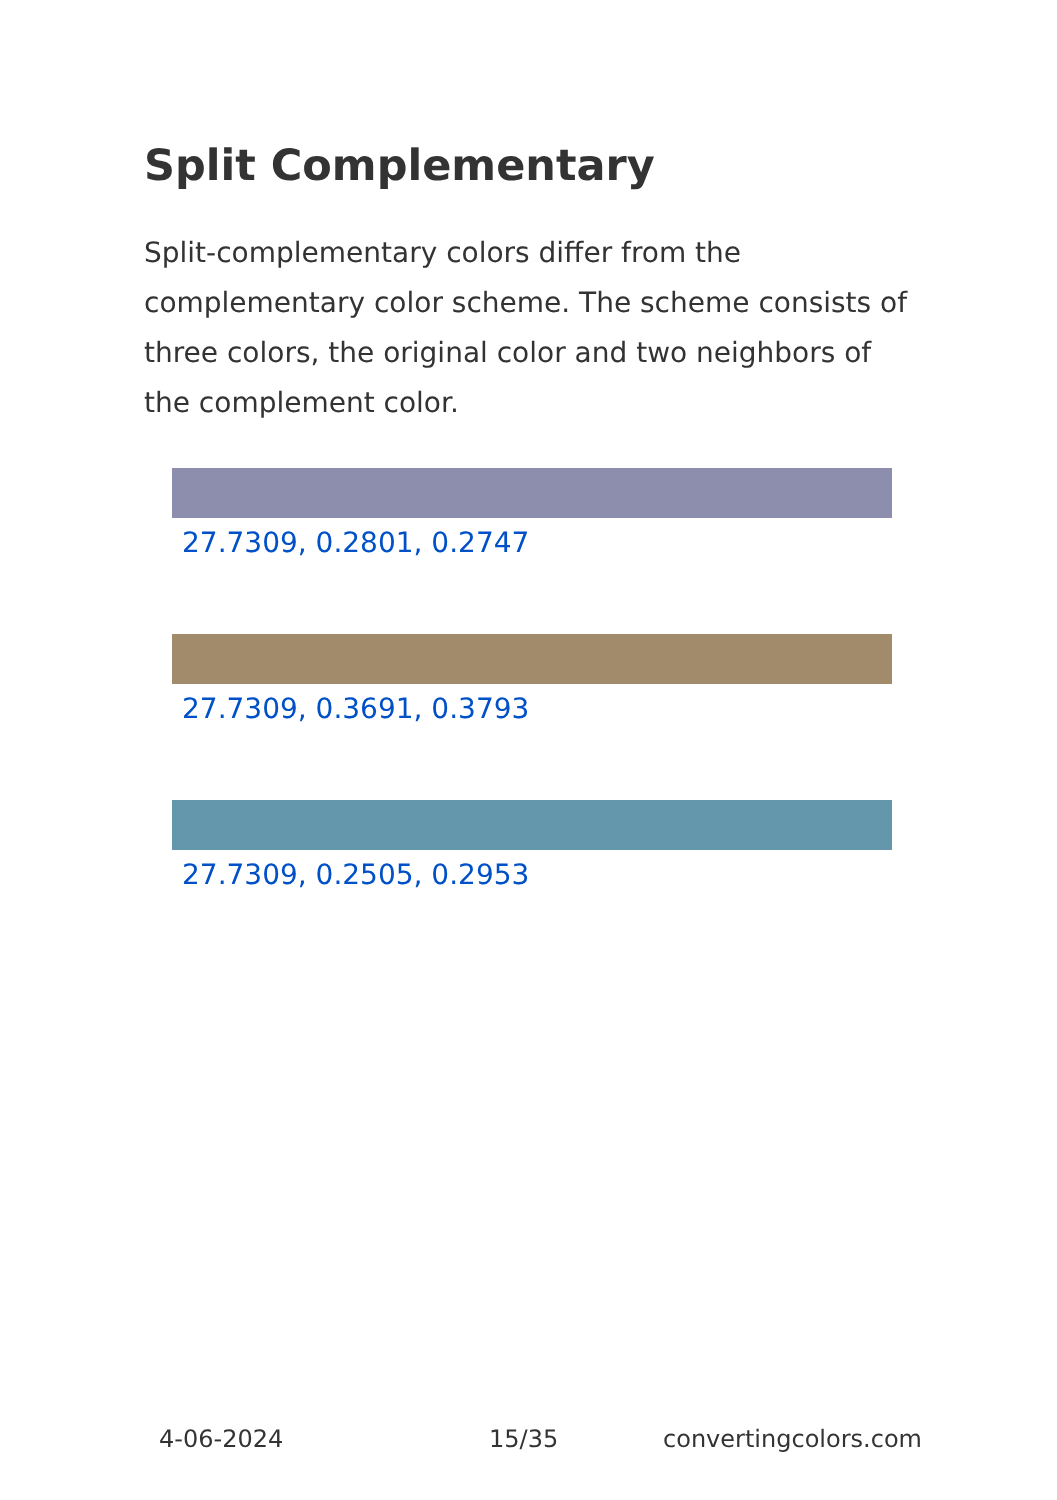Split Complementary
Split-complementary colors differ from the complementary color scheme. The scheme consists of three colors, the original color and two neighbors of the complement color.
27.7309, 0.2801, 0.2747
27.7309, 0.3691, 0.3793
27.7309, 0.2505, 0.2953
4-06-2024 15/35 convertingcolors.com